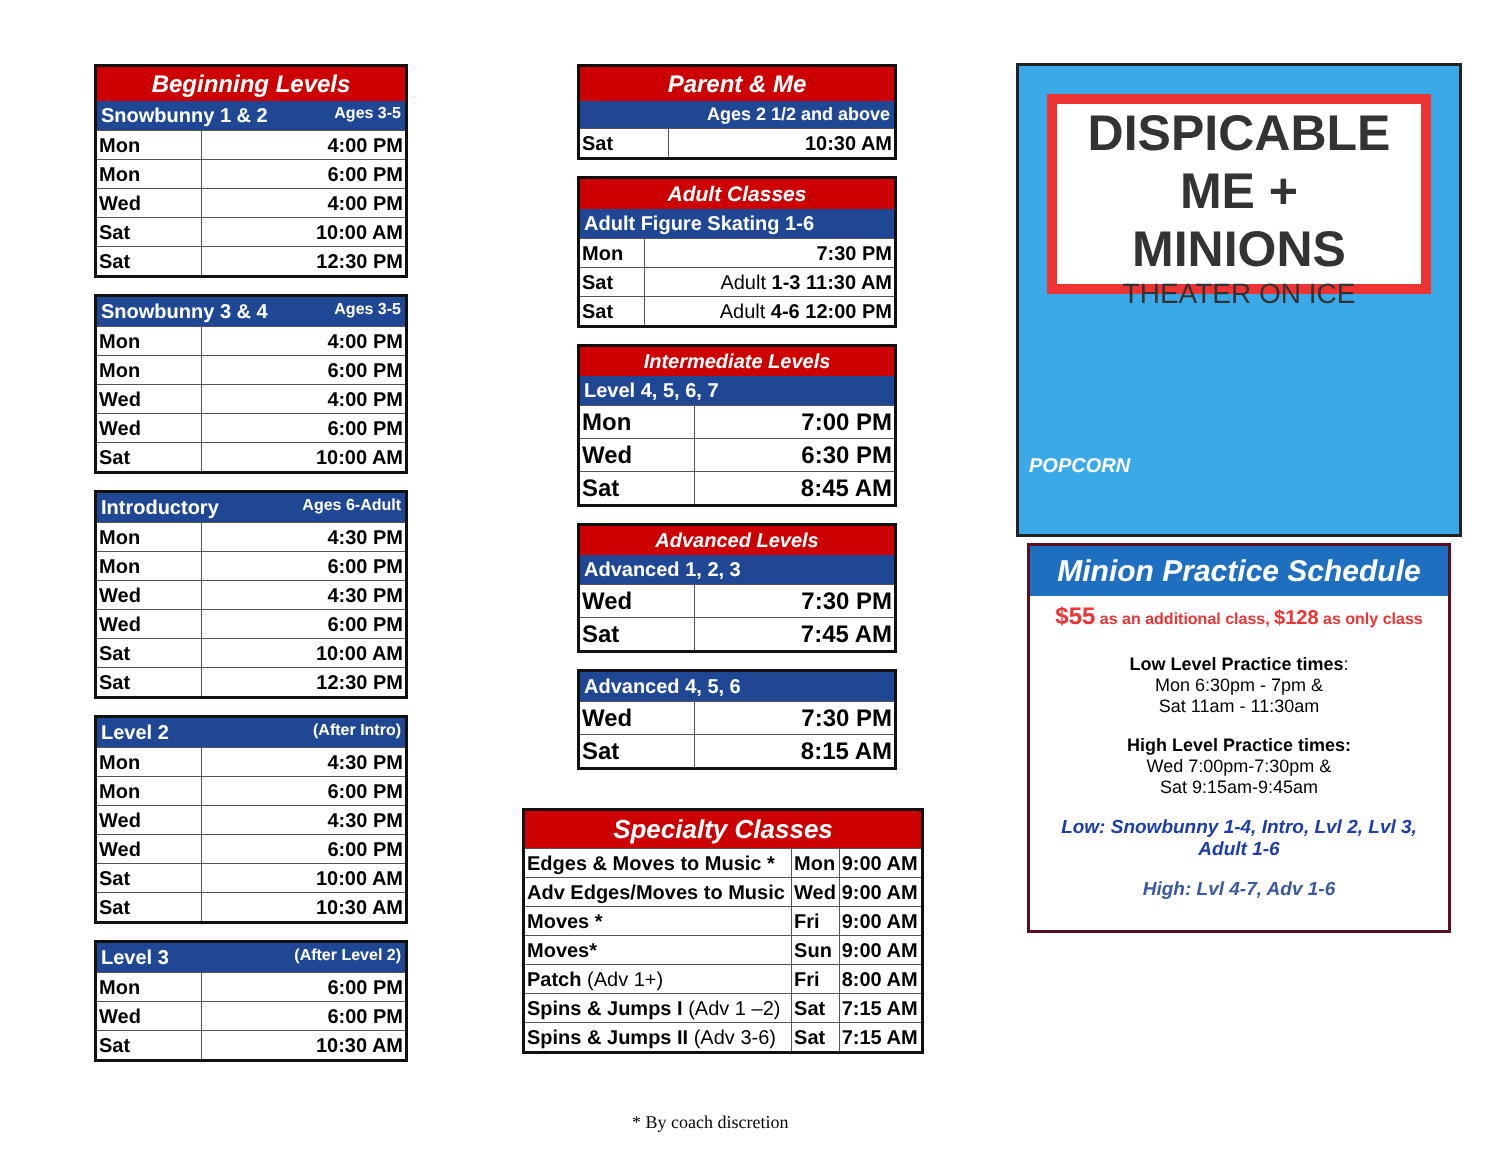| Beginning Levels | |
| --- | --- |
| Snowbunny 1 & 2 Ages 3-5 | |
| Mon | 4:00 PM |
| Mon | 6:00 PM |
| Wed | 4:00 PM |
| Sat | 10:00 AM |
| Sat | 12:30 PM |
| Snowbunny 3 & 4 Ages 3-5 | |
| --- | --- |
| Mon | 4:00 PM |
| Mon | 6:00 PM |
| Wed | 4:00 PM |
| Wed | 6:00 PM |
| Sat | 10:00 AM |
| Introductory Ages 6-Adult | |
| --- | --- |
| Mon | 4:30 PM |
| Mon | 6:00 PM |
| Wed | 4:30 PM |
| Wed | 6:00 PM |
| Sat | 10:00 AM |
| Sat | 12:30 PM |
| Level 2 (After Intro) | |
| --- | --- |
| Mon | 4:30 PM |
| Mon | 6:00 PM |
| Wed | 4:30 PM |
| Wed | 6:00 PM |
| Sat | 10:00 AM |
| Sat | 10:30 AM |
| Level 3 (After Level 2) | |
| --- | --- |
| Mon | 6:00 PM |
| Wed | 6:00 PM |
| Sat | 10:30 AM |
| Parent & Me | |
| --- | --- |
| Ages 2 1/2 and above | |
| Sat | 10:30 AM |
| Adult Classes | |
| --- | --- |
| Adult Figure Skating 1-6 | |
| Mon | 7:30 PM |
| Sat | Adult 1-3 11:30 AM |
| Sat | Adult 4-6 12:00 PM |
| Intermediate Levels | |
| --- | --- |
| Level 4, 5, 6, 7 | |
| Mon | 7:00 PM |
| Wed | 6:30 PM |
| Sat | 8:45 AM |
| Advanced Levels | |
| --- | --- |
| Advanced 1, 2, 3 | |
| Wed | 7:30 PM |
| Sat | 7:45 AM |
| Advanced 4, 5, 6 | |
| --- | --- |
| Wed | 7:30 PM |
| Sat | 8:15 AM |
| Specialty Classes | | |
| --- | --- | --- |
| Edges & Moves to Music * | Mon | 9:00 AM |
| Adv Edges/Moves to Music | Wed | 9:00 AM |
| Moves * | Fri | 9:00 AM |
| Moves* | Sun | 9:00 AM |
| Patch (Adv 1+) | Fri | 8:00 AM |
| Spins & Jumps I (Adv 1 –2) | Sat | 7:15 AM |
| Spins & Jumps II (Adv 3-6) | Sat | 7:15 AM |
* By coach discretion
DISPICABLE ME +
MINIONS
THEATER ON ICE
POPCORN
Minion Practice Schedule
$55 as an additional class, $128 as only class
Low Level Practice times:
Mon 6:30pm - 7pm &
Sat 11am - 11:30am
High Level Practice times:
Wed 7:00pm-7:30pm &
Sat 9:15am-9:45am
Low: Snowbunny 1-4, Intro, Lvl 2, Lvl 3,
Adult 1-6
High: Lvl 4-7, Adv 1-6